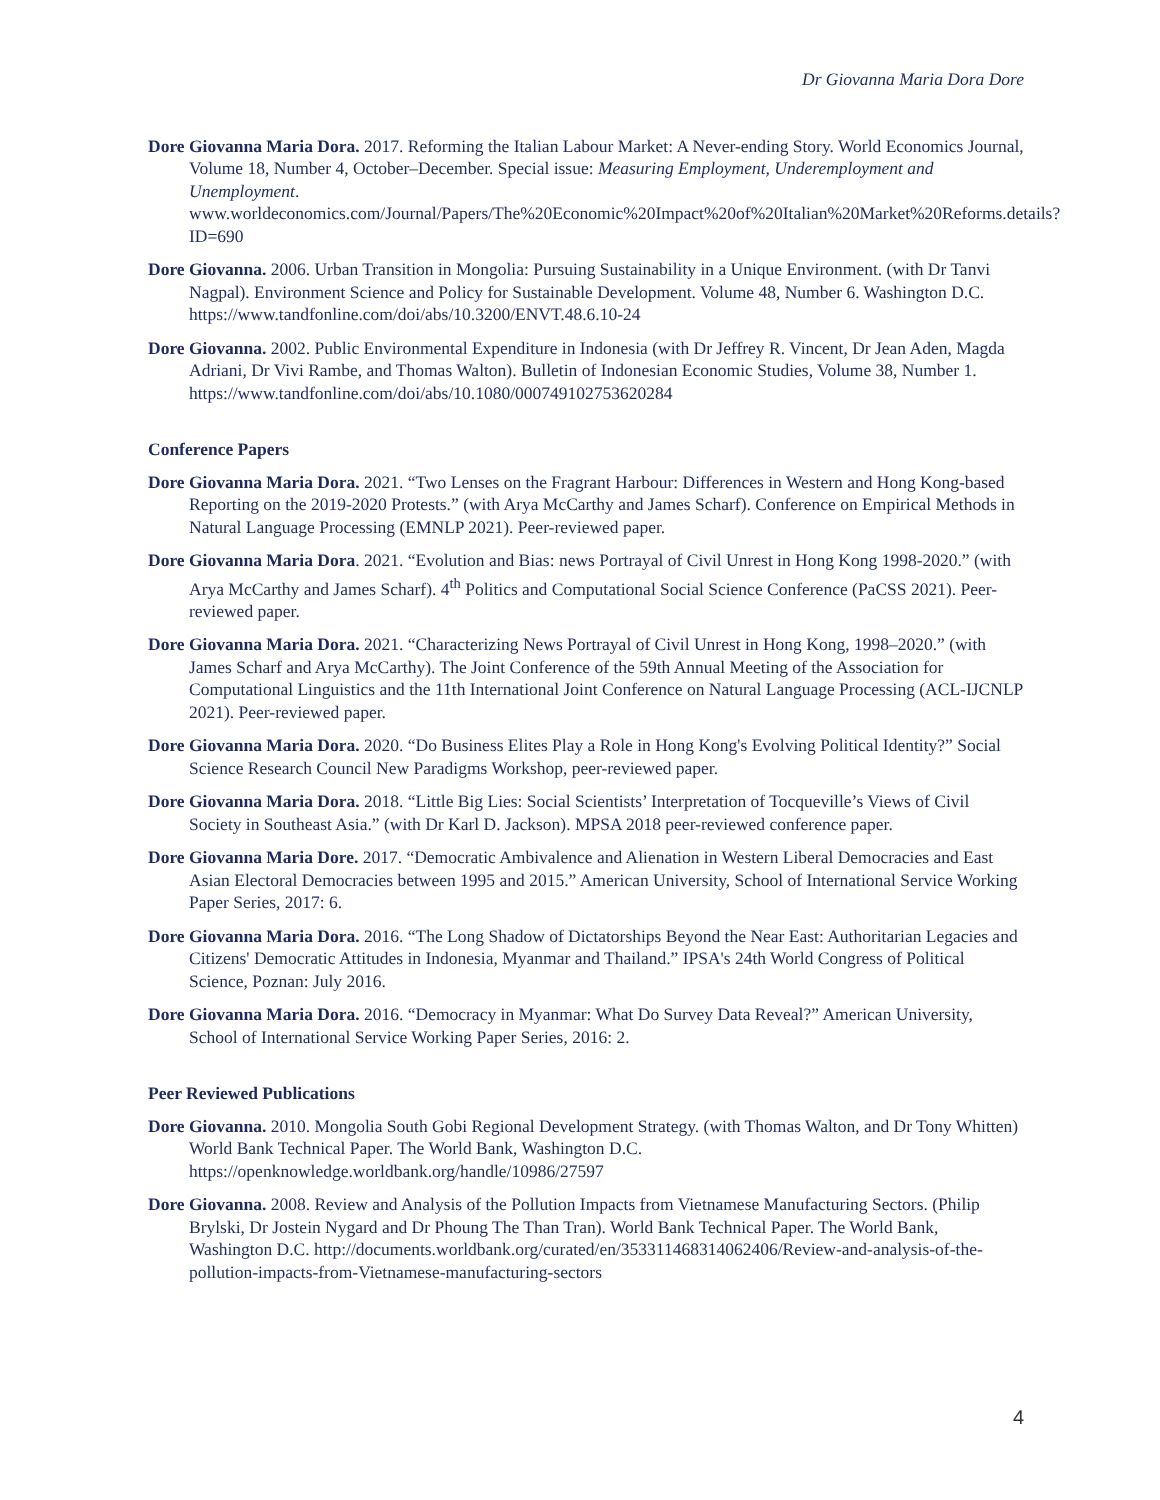Dr Giovanna Maria Dora Dore
Dore Giovanna Maria Dora. 2017. Reforming the Italian Labour Market: A Never-ending Story. World Economics Journal, Volume 18, Number 4, October–December. Special issue: Measuring Employment, Underemployment and Unemployment. www.worldeconomics.com/Journal/Papers/The%20Economic%20Impact%20of%20Italian%20Market%20Reforms.details?ID=690
Dore Giovanna. 2006. Urban Transition in Mongolia: Pursuing Sustainability in a Unique Environment. (with Dr Tanvi Nagpal). Environment Science and Policy for Sustainable Development. Volume 48, Number 6. Washington D.C. https://www.tandfonline.com/doi/abs/10.3200/ENVT.48.6.10-24
Dore Giovanna. 2002. Public Environmental Expenditure in Indonesia (with Dr Jeffrey R. Vincent, Dr Jean Aden, Magda Adriani, Dr Vivi Rambe, and Thomas Walton). Bulletin of Indonesian Economic Studies, Volume 38, Number 1. https://www.tandfonline.com/doi/abs/10.1080/000749102753620284
Conference Papers
Dore Giovanna Maria Dora. 2021. “Two Lenses on the Fragrant Harbour: Differences in Western and Hong Kong-based Reporting on the 2019-2020 Protests.” (with Arya McCarthy and James Scharf). Conference on Empirical Methods in Natural Language Processing (EMNLP 2021). Peer-reviewed paper.
Dore Giovanna Maria Dora. 2021. “Evolution and Bias: news Portrayal of Civil Unrest in Hong Kong 1998-2020.” (with Arya McCarthy and James Scharf). 4<sup>th</sup> Politics and Computational Social Science Conference (PaCSS 2021). Peer-reviewed paper.
Dore Giovanna Maria Dora. 2021. “Characterizing News Portrayal of Civil Unrest in Hong Kong, 1998–2020.” (with James Scharf and Arya McCarthy). The Joint Conference of the 59th Annual Meeting of the Association for Computational Linguistics and the 11th International Joint Conference on Natural Language Processing (ACL-IJCNLP 2021). Peer-reviewed paper.
Dore Giovanna Maria Dora. 2020. “Do Business Elites Play a Role in Hong Kong's Evolving Political Identity?” Social Science Research Council New Paradigms Workshop, peer-reviewed paper.
Dore Giovanna Maria Dora. 2018. “Little Big Lies: Social Scientists’ Interpretation of Tocqueville’s Views of Civil Society in Southeast Asia.” (with Dr Karl D. Jackson). MPSA 2018 peer-reviewed conference paper.
Dore Giovanna Maria Dore. 2017. “Democratic Ambivalence and Alienation in Western Liberal Democracies and East Asian Electoral Democracies between 1995 and 2015.” American University, School of International Service Working Paper Series, 2017: 6.
Dore Giovanna Maria Dora. 2016. “The Long Shadow of Dictatorships Beyond the Near East: Authoritarian Legacies and Citizens' Democratic Attitudes in Indonesia, Myanmar and Thailand.” IPSA's 24th World Congress of Political Science, Poznan: July 2016.
Dore Giovanna Maria Dora. 2016. “Democracy in Myanmar: What Do Survey Data Reveal?” American University, School of International Service Working Paper Series, 2016: 2.
Peer Reviewed Publications
Dore Giovanna. 2010. Mongolia South Gobi Regional Development Strategy. (with Thomas Walton, and Dr Tony Whitten) World Bank Technical Paper. The World Bank, Washington D.C. https://openknowledge.worldbank.org/handle/10986/27597
Dore Giovanna. 2008. Review and Analysis of the Pollution Impacts from Vietnamese Manufacturing Sectors. (Philip Brylski, Dr Jostein Nygard and Dr Phoung The Than Tran). World Bank Technical Paper. The World Bank, Washington D.C. http://documents.worldbank.org/curated/en/353311468314062406/Review-and-analysis-of-the-pollution-impacts-from-Vietnamese-manufacturing-sectors
4